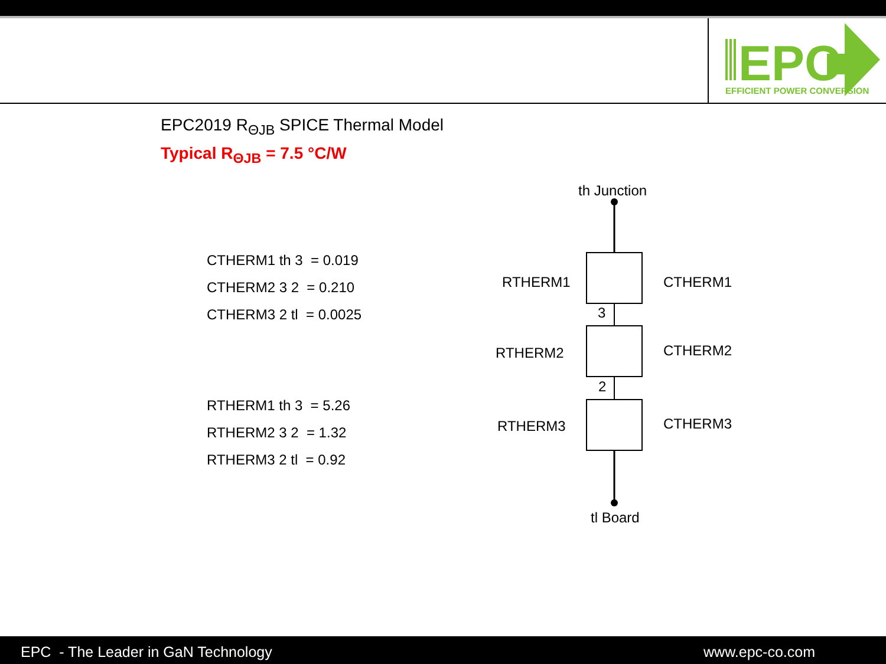EPC
EFFICIENT POWER CONVERSION
EPC2019 R<sub>ΘJB</sub> SPICE Thermal Model
Typical R<sub>ΘJB</sub> = 7.5 °C/W
CTHERM1 th 3 = 0.019
CTHERM2 3 2 = 0.210
CTHERM3 2 tl = 0.0025
RTHERM1 th 3 = 5.26
RTHERM2 3 2 = 1.32
RTHERM3 2 tl = 0.92
th Junction
RTHERM1
CTHERM1
3
RTHERM2
CTHERM2
2
RTHERM3
CTHERM3
tl Board
EPC - The Leader in GaN Technology www.epc-co.com